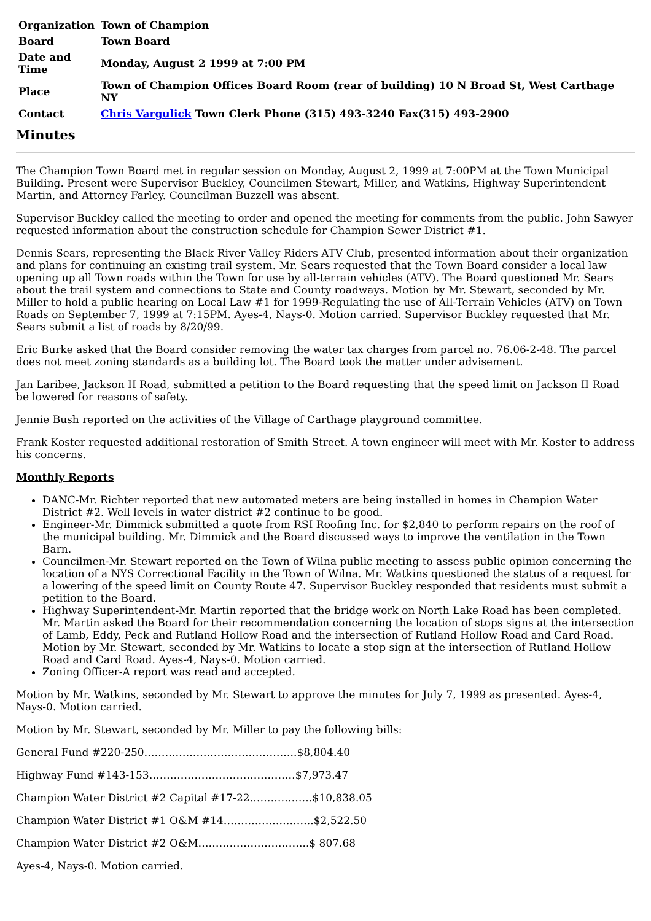| Organization | Town of Champion |
| Board | Town Board |
| Date and Time | Monday, August 2 1999 at 7:00 PM |
| Place | Town of Champion Offices Board Room (rear of building) 10 N Broad St, West Carthage NY |
| Contact | Chris Vargulick Town Clerk Phone (315) 493-3240 Fax(315) 493-2900 |
Minutes
The Champion Town Board met in regular session on Monday, August 2, 1999 at 7:00PM at the Town Municipal Building. Present were Supervisor Buckley, Councilmen Stewart, Miller, and Watkins, Highway Superintendent Martin, and Attorney Farley. Councilman Buzzell was absent.
Supervisor Buckley called the meeting to order and opened the meeting for comments from the public. John Sawyer requested information about the construction schedule for Champion Sewer District #1.
Dennis Sears, representing the Black River Valley Riders ATV Club, presented information about their organization and plans for continuing an existing trail system. Mr. Sears requested that the Town Board consider a local law opening up all Town roads within the Town for use by all-terrain vehicles (ATV). The Board questioned Mr. Sears about the trail system and connections to State and County roadways. Motion by Mr. Stewart, seconded by Mr. Miller to hold a public hearing on Local Law #1 for 1999-Regulating the use of All-Terrain Vehicles (ATV) on Town Roads on September 7, 1999 at 7:15PM. Ayes-4, Nays-0. Motion carried. Supervisor Buckley requested that Mr. Sears submit a list of roads by 8/20/99.
Eric Burke asked that the Board consider removing the water tax charges from parcel no. 76.06-2-48. The parcel does not meet zoning standards as a building lot. The Board took the matter under advisement.
Jan Laribee, Jackson II Road, submitted a petition to the Board requesting that the speed limit on Jackson II Road be lowered for reasons of safety.
Jennie Bush reported on the activities of the Village of Carthage playground committee.
Frank Koster requested additional restoration of Smith Street. A town engineer will meet with Mr. Koster to address his concerns.
Monthly Reports
DANC-Mr. Richter reported that new automated meters are being installed in homes in Champion Water District #2. Well levels in water district #2 continue to be good.
Engineer-Mr. Dimmick submitted a quote from RSI Roofing Inc. for $2,840 to perform repairs on the roof of the municipal building. Mr. Dimmick and the Board discussed ways to improve the ventilation in the Town Barn.
Councilmen-Mr. Stewart reported on the Town of Wilna public meeting to assess public opinion concerning the location of a NYS Correctional Facility in the Town of Wilna. Mr. Watkins questioned the status of a request for a lowering of the speed limit on County Route 47. Supervisor Buckley responded that residents must submit a petition to the Board.
Highway Superintendent-Mr. Martin reported that the bridge work on North Lake Road has been completed. Mr. Martin asked the Board for their recommendation concerning the location of stops signs at the intersection of Lamb, Eddy, Peck and Rutland Hollow Road and the intersection of Rutland Hollow Road and Card Road. Motion by Mr. Stewart, seconded by Mr. Watkins to locate a stop sign at the intersection of Rutland Hollow Road and Card Road. Ayes-4, Nays-0. Motion carried.
Zoning Officer-A report was read and accepted.
Motion by Mr. Watkins, seconded by Mr. Stewart to approve the minutes for July 7, 1999 as presented. Ayes-4, Nays-0. Motion carried.
Motion by Mr. Stewart, seconded by Mr. Miller to pay the following bills:
General Fund #220-250……………………………………..$8,804.40
Highway Fund #143-153……………………………………$7,973.47
Champion Water District #2 Capital #17-22………………$10,838.05
Champion Water District #1 O&M #14……………………..$2,522.50
Champion Water District #2 O&M…………………………..$ 807.68
Ayes-4, Nays-0. Motion carried.